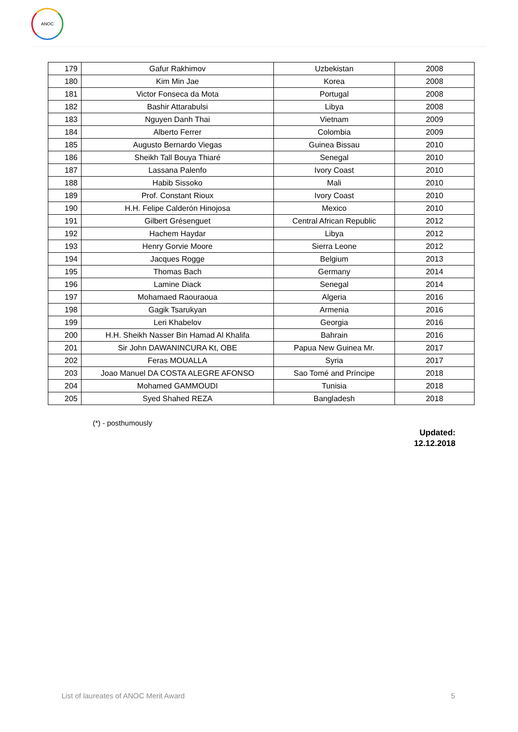ANOC
| 179 | Gafur Rakhimov | Uzbekistan | 2008 |
| 180 | Kim Min Jae | Korea | 2008 |
| 181 | Victor Fonseca da Mota | Portugal | 2008 |
| 182 | Bashir Attarabulsi | Libya | 2008 |
| 183 | Nguyen Danh Thai | Vietnam | 2009 |
| 184 | Alberto Ferrer | Colombia | 2009 |
| 185 | Augusto Bernardo Viegas | Guinea Bissau | 2010 |
| 186 | Sheikh Tall Bouya Thiaré | Senegal | 2010 |
| 187 | Lassana Palenfo | Ivory Coast | 2010 |
| 188 | Habib Sissoko | Mali | 2010 |
| 189 | Prof. Constant Rioux | Ivory Coast | 2010 |
| 190 | H.H. Felipe Calderón Hinojosa | Mexico | 2010 |
| 191 | Gilbert Grésenguet | Central African Republic | 2012 |
| 192 | Hachem Haydar | Libya | 2012 |
| 193 | Henry Gorvie Moore | Sierra Leone | 2012 |
| 194 | Jacques Rogge | Belgium | 2013 |
| 195 | Thomas Bach | Germany | 2014 |
| 196 | Lamine Diack | Senegal | 2014 |
| 197 | Mohamaed Raouraoua | Algeria | 2016 |
| 198 | Gagik Tsarukyan | Armenia | 2016 |
| 199 | Leri Khabelov | Georgia | 2016 |
| 200 | H.H. Sheikh Nasser Bin Hamad Al Khalifa | Bahrain | 2016 |
| 201 | Sir John DAWANINCURA Kt, OBE | Papua New Guinea Mr. | 2017 |
| 202 | Feras MOUALLA | Syria | 2017 |
| 203 | Joao Manuel DA COSTA ALEGRE AFONSO | Sao Tomé and Príncipe | 2018 |
| 204 | Mohamed GAMMOUDI | Tunisia | 2018 |
| 205 | Syed Shahed REZA | Bangladesh | 2018 |
(*) - posthumously
Updated:
12.12.2018
List of laureates of ANOC Merit Award 5